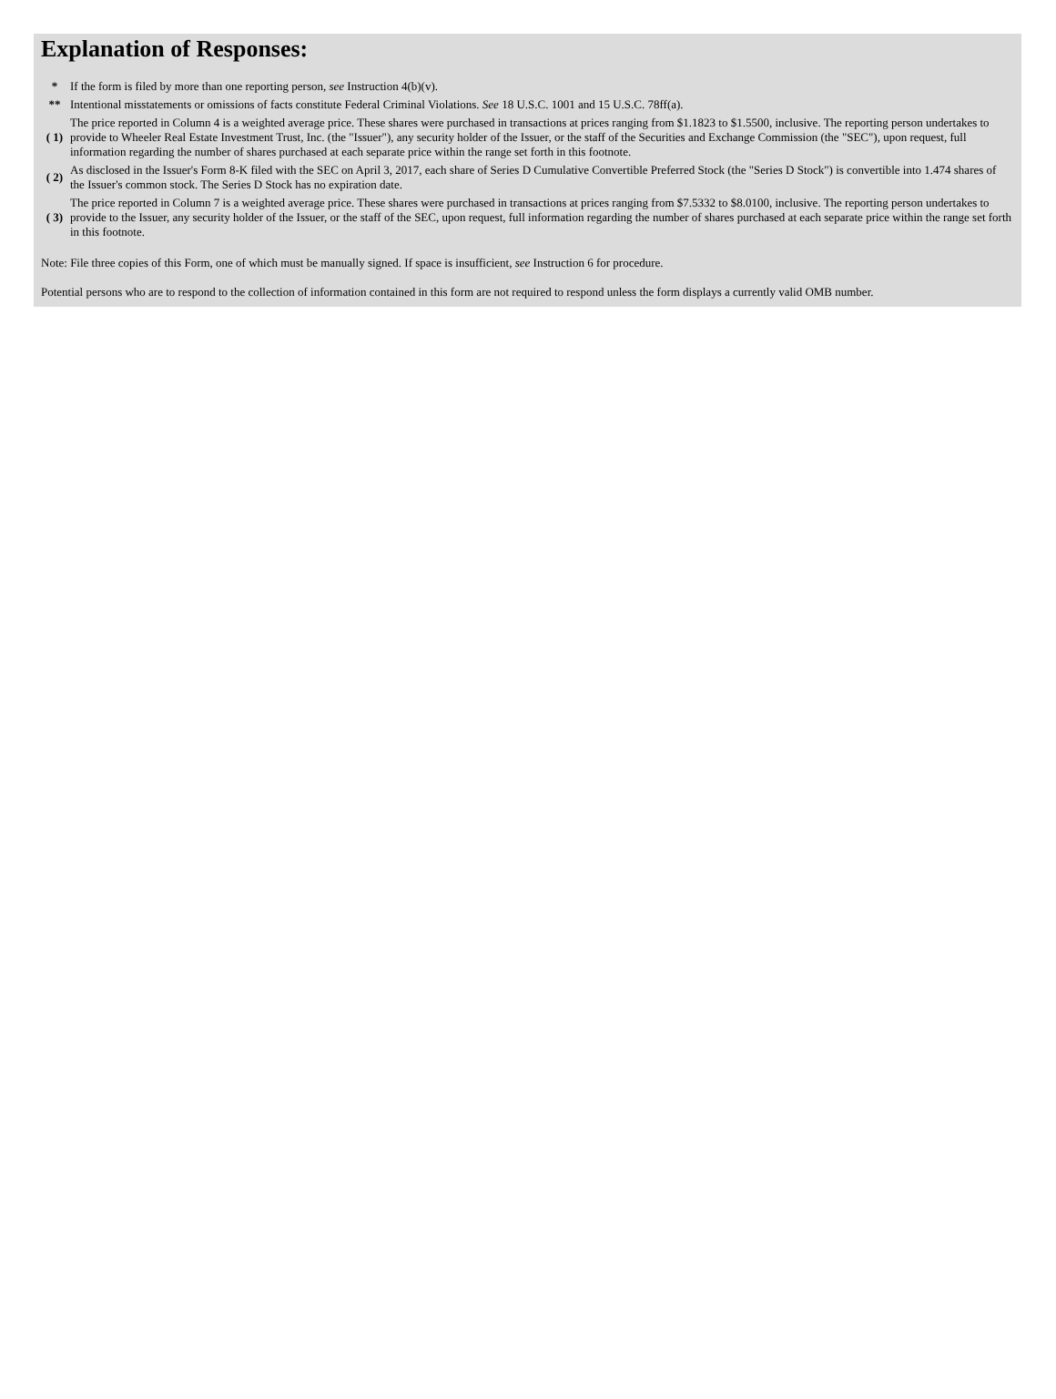Explanation of Responses:
| * | If the form is filed by more than one reporting person, see Instruction 4(b)(v). |
| ** | Intentional misstatements or omissions of facts constitute Federal Criminal Violations. See 18 U.S.C. 1001 and 15 U.S.C. 78ff(a). |
| ( 1) | The price reported in Column 4 is a weighted average price. These shares were purchased in transactions at prices ranging from $1.1823 to $1.5500, inclusive. The reporting person undertakes to provide to Wheeler Real Estate Investment Trust, Inc. (the "Issuer"), any security holder of the Issuer, or the staff of the Securities and Exchange Commission (the "SEC"), upon request, full information regarding the number of shares purchased at each separate price within the range set forth in this footnote. |
| ( 2) | As disclosed in the Issuer's Form 8-K filed with the SEC on April 3, 2017, each share of Series D Cumulative Convertible Preferred Stock (the "Series D Stock") is convertible into 1.474 shares of the Issuer's common stock. The Series D Stock has no expiration date. |
| ( 3) | The price reported in Column 7 is a weighted average price. These shares were purchased in transactions at prices ranging from $7.5332 to $8.0100, inclusive. The reporting person undertakes to provide to the Issuer, any security holder of the Issuer, or the staff of the SEC, upon request, full information regarding the number of shares purchased at each separate price within the range set forth in this footnote. |
Note: File three copies of this Form, one of which must be manually signed. If space is insufficient, see Instruction 6 for procedure.
Potential persons who are to respond to the collection of information contained in this form are not required to respond unless the form displays a currently valid OMB number.